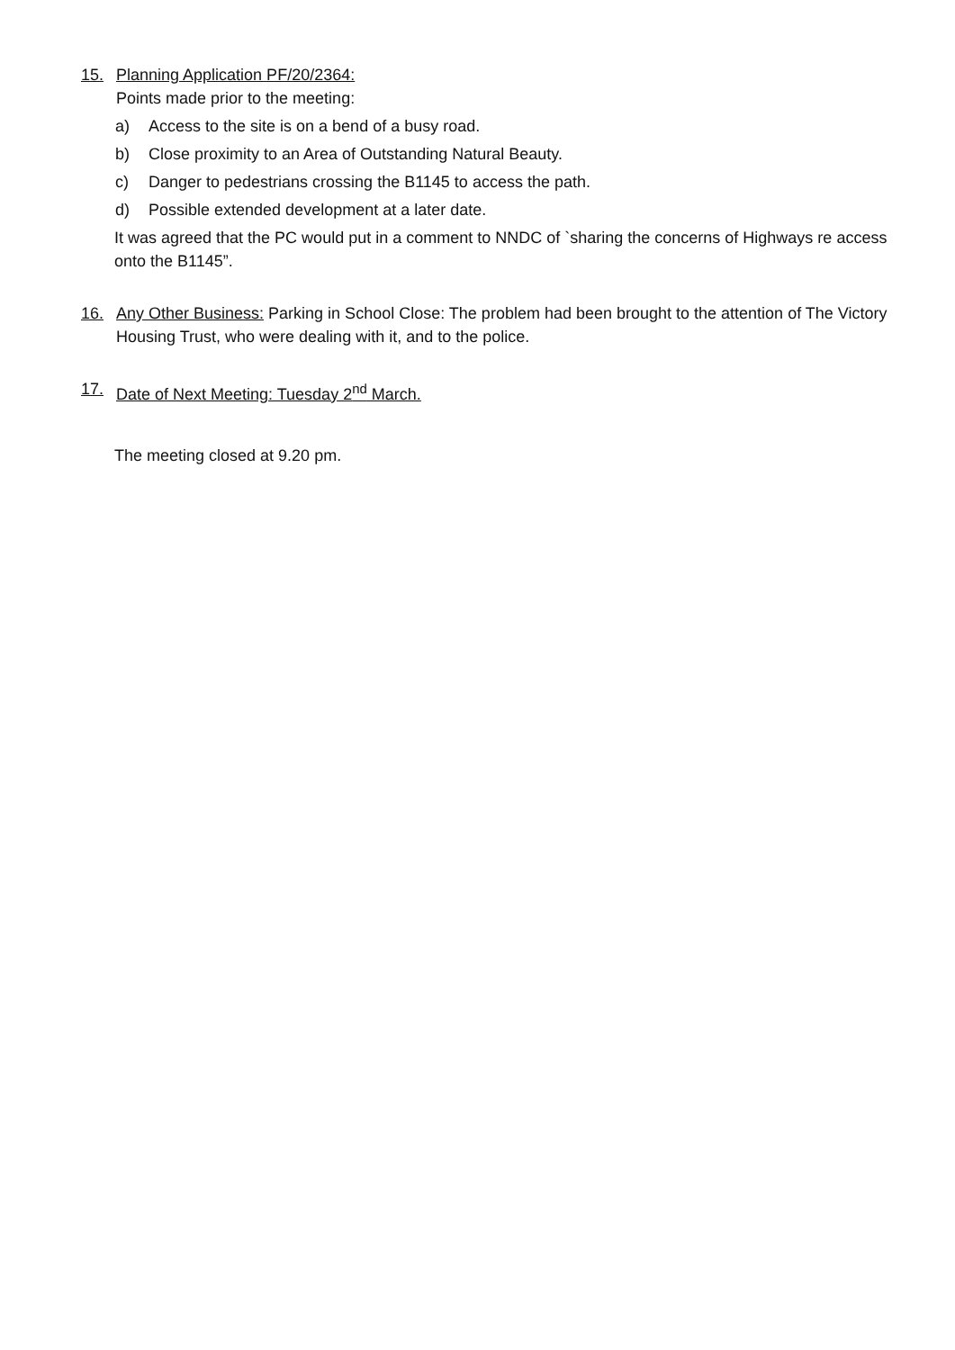15. Planning Application PF/20/2364:
Points made prior to the meeting:
a) Access to the site is on a bend of a busy road.
b) Close proximity to an Area of Outstanding Natural Beauty.
c) Danger to pedestrians crossing the B1145 to access the path.
d) Possible extended development at a later date.
It was agreed that the PC would put in a comment to NNDC of `sharing the concerns of Highways re access onto the B1145”.
16. Any Other Business: Parking in School Close: The problem had been brought to the attention of The Victory Housing Trust, who were dealing with it, and to the police.
17. Date of Next Meeting: Tuesday 2<sup>nd</sup> March.
The meeting closed at 9.20 pm.